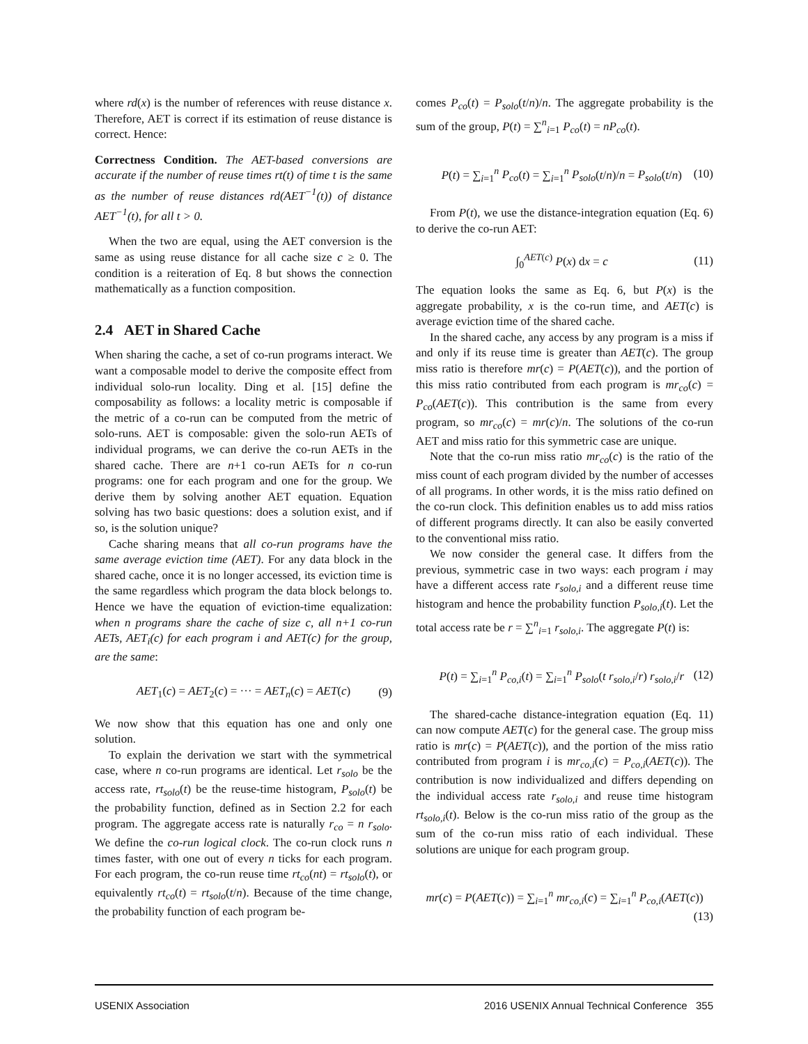where rd(x) is the number of references with reuse distance x. Therefore, AET is correct if its estimation of reuse distance is correct. Hence:
Correctness Condition. The AET-based conversions are accurate if the number of reuse times rt(t) of time t is the same as the number of reuse distances rd(AET<sup>−1</sup>(t)) of distance AET<sup>−1</sup>(t), for all t > 0.
When the two are equal, using the AET conversion is the same as using reuse distance for all cache size c ≥ 0. The condition is a reiteration of Eq. 8 but shows the connection mathematically as a function composition.
2.4 AET in Shared Cache
When sharing the cache, a set of co-run programs interact. We want a composable model to derive the composite effect from individual solo-run locality. Ding et al. [15] define the composability as follows: a locality metric is composable if the metric of a co-run can be computed from the metric of solo-runs. AET is composable: given the solo-run AETs of individual programs, we can derive the co-run AETs in the shared cache. There are n+1 co-run AETs for n co-run programs: one for each program and one for the group. We derive them by solving another AET equation. Equation solving has two basic questions: does a solution exist, and if so, is the solution unique?
Cache sharing means that all co-run programs have the same average eviction time (AET). For any data block in the shared cache, once it is no longer accessed, its eviction time is the same regardless which program the data block belongs to. Hence we have the equation of eviction-time equalization: when n programs share the cache of size c, all n+1 co-run AETs, AET<sub>i</sub>(c) for each program i and AET(c) for the group, are the same:
AET<sub>1</sub>(c) = AET<sub>2</sub>(c) = ··· = AET<sub>n</sub>(c) = AET(c) (9)
We now show that this equation has one and only one solution.
To explain the derivation we start with the symmetrical case, where n co-run programs are identical. Let r<sub>solo</sub> be the access rate, rt<sub>solo</sub>(t) be the reuse-time histogram, P<sub>solo</sub>(t) be the probability function, defined as in Section 2.2 for each program. The aggregate access rate is naturally r<sub>co</sub> = n r<sub>solo</sub>. We define the co-run logical clock. The co-run clock runs n times faster, with one out of every n ticks for each program. For each program, the co-run reuse time rt<sub>co</sub>(nt) = rt<sub>solo</sub>(t), or equivalently rt<sub>co</sub>(t) = rt<sub>solo</sub>(t/n). Because of the time change, the probability function of each program be-
comes P<sub>co</sub>(t) = P<sub>solo</sub>(t/n)/n. The aggregate probability is the sum of the group, P(t) = ∑<sup>n</sup><sub>i=1</sub> P<sub>co</sub>(t) = nP<sub>co</sub>(t).
P(t) = ∑<sub>i=1</sub><sup>n</sup> P<sub>co</sub>(t) = ∑<sub>i=1</sub><sup>n</sup> P<sub>solo</sub>(t/n)/n = P<sub>solo</sub>(t/n) (10)
From P(t), we use the distance-integration equation (Eq. 6) to derive the co-run AET:
∫<sub>0</sub><sup>AET(c)</sup> P(x) dx = c (11)
The equation looks the same as Eq. 6, but P(x) is the aggregate probability, x is the co-run time, and AET(c) is average eviction time of the shared cache.
In the shared cache, any access by any program is a miss if and only if its reuse time is greater than AET(c). The group miss ratio is therefore mr(c) = P(AET(c)), and the portion of this miss ratio contributed from each program is mr<sub>co</sub>(c) = P<sub>co</sub>(AET(c)). This contribution is the same from every program, so mr<sub>co</sub>(c) = mr(c)/n. The solutions of the co-run AET and miss ratio for this symmetric case are unique.
Note that the co-run miss ratio mr<sub>co</sub>(c) is the ratio of the miss count of each program divided by the number of accesses of all programs. In other words, it is the miss ratio defined on the co-run clock. This definition enables us to add miss ratios of different programs directly. It can also be easily converted to the conventional miss ratio.
We now consider the general case. It differs from the previous, symmetric case in two ways: each program i may have a different access rate r<sub>solo,i</sub> and a different reuse time histogram and hence the probability function P<sub>solo,i</sub>(t). Let the total access rate be r = ∑<sup>n</sup><sub>i=1</sub> r<sub>solo,i</sub>. The aggregate P(t) is:
P(t) = ∑<sub>i=1</sub><sup>n</sup> P<sub>co,i</sub>(t) = ∑<sub>i=1</sub><sup>n</sup> P<sub>solo</sub>(t r<sub>solo,i</sub>/r) r<sub>solo,i</sub>/r (12)
The shared-cache distance-integration equation (Eq. 11) can now compute AET(c) for the general case. The group miss ratio is mr(c) = P(AET(c)), and the portion of the miss ratio contributed from program i is mr<sub>co,i</sub>(c) = P<sub>co,i</sub>(AET(c)). The contribution is now individualized and differs depending on the individual access rate r<sub>solo,i</sub> and reuse time histogram rt<sub>solo,i</sub>(t). Below is the co-run miss ratio of the group as the sum of the co-run miss ratio of each individual. These solutions are unique for each program group.
mr(c) = P(AET(c)) = ∑<sub>i=1</sub><sup>n</sup> mr<sub>co,i</sub>(c) = ∑<sub>i=1</sub><sup>n</sup> P<sub>co,i</sub>(AET(c))
(13)
USENIX Association 2016 USENIX Annual Technical Conference 355